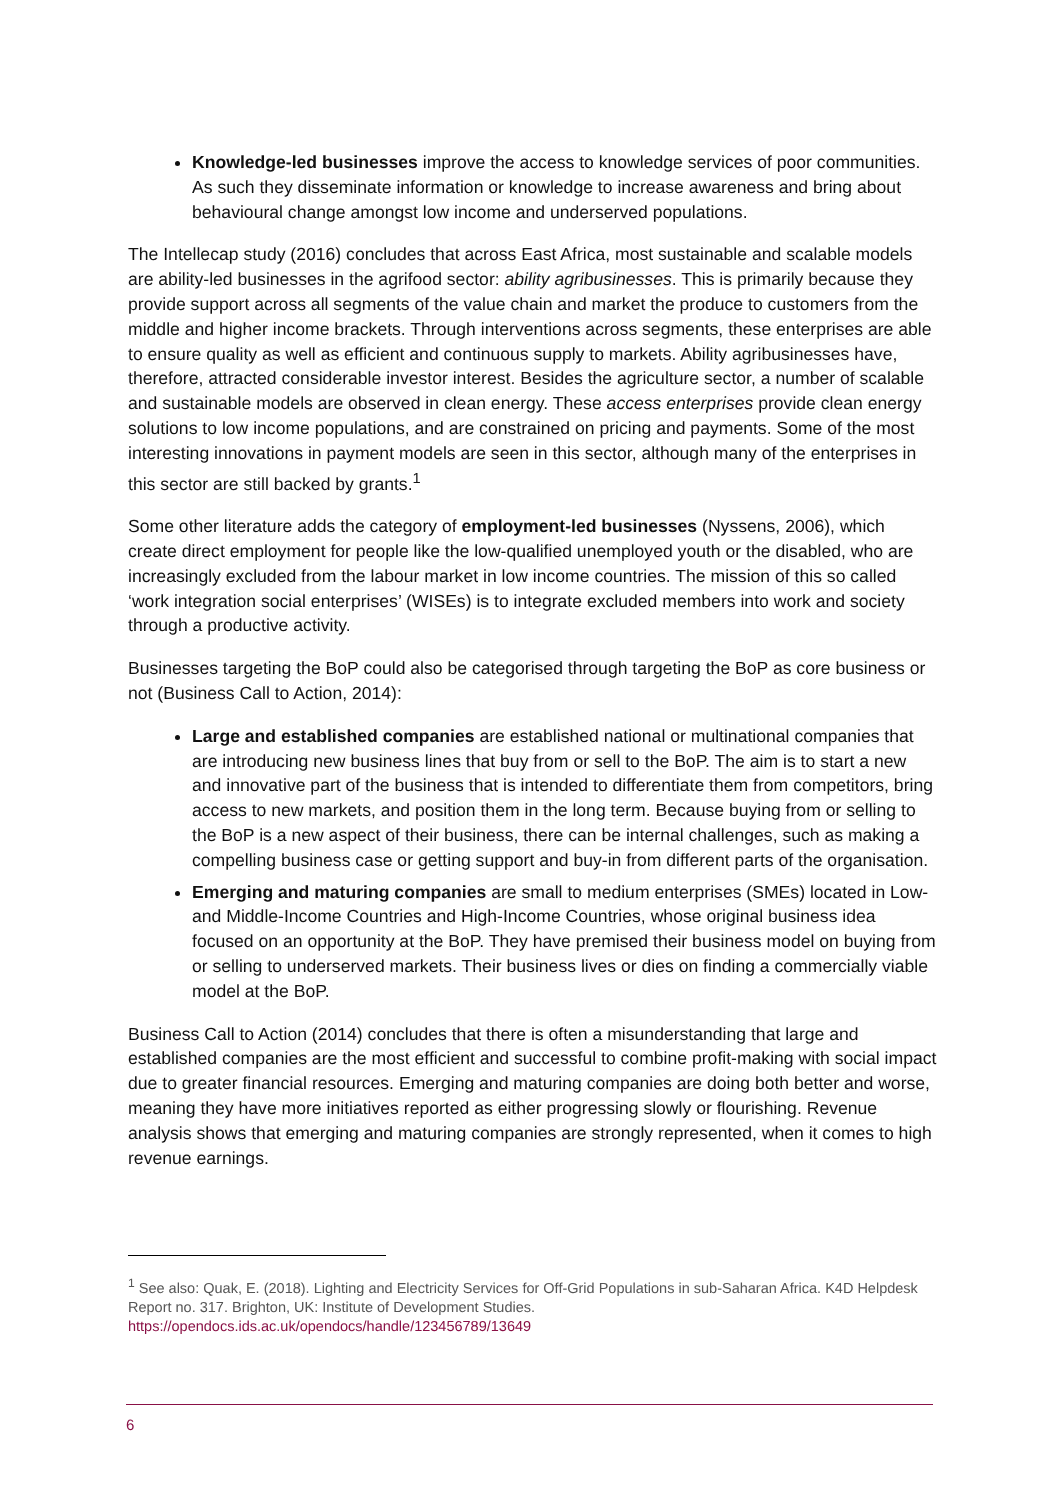Knowledge-led businesses improve the access to knowledge services of poor communities. As such they disseminate information or knowledge to increase awareness and bring about behavioural change amongst low income and underserved populations.
The Intellecap study (2016) concludes that across East Africa, most sustainable and scalable models are ability-led businesses in the agrifood sector: ability agribusinesses. This is primarily because they provide support across all segments of the value chain and market the produce to customers from the middle and higher income brackets. Through interventions across segments, these enterprises are able to ensure quality as well as efficient and continuous supply to markets. Ability agribusinesses have, therefore, attracted considerable investor interest. Besides the agriculture sector, a number of scalable and sustainable models are observed in clean energy. These access enterprises provide clean energy solutions to low income populations, and are constrained on pricing and payments. Some of the most interesting innovations in payment models are seen in this sector, although many of the enterprises in this sector are still backed by grants.<sup>1</sup>
Some other literature adds the category of employment-led businesses (Nyssens, 2006), which create direct employment for people like the low-qualified unemployed youth or the disabled, who are increasingly excluded from the labour market in low income countries. The mission of this so called ‘work integration social enterprises’ (WISEs) is to integrate excluded members into work and society through a productive activity.
Businesses targeting the BoP could also be categorised through targeting the BoP as core business or not (Business Call to Action, 2014):
Large and established companies are established national or multinational companies that are introducing new business lines that buy from or sell to the BoP. The aim is to start a new and innovative part of the business that is intended to differentiate them from competitors, bring access to new markets, and position them in the long term. Because buying from or selling to the BoP is a new aspect of their business, there can be internal challenges, such as making a compelling business case or getting support and buy-in from different parts of the organisation.
Emerging and maturing companies are small to medium enterprises (SMEs) located in Low- and Middle-Income Countries and High-Income Countries, whose original business idea focused on an opportunity at the BoP. They have premised their business model on buying from or selling to underserved markets. Their business lives or dies on finding a commercially viable model at the BoP.
Business Call to Action (2014) concludes that there is often a misunderstanding that large and established companies are the most efficient and successful to combine profit-making with social impact due to greater financial resources. Emerging and maturing companies are doing both better and worse, meaning they have more initiatives reported as either progressing slowly or flourishing. Revenue analysis shows that emerging and maturing companies are strongly represented, when it comes to high revenue earnings.
<sup>1</sup> See also: Quak, E. (2018). Lighting and Electricity Services for Off-Grid Populations in sub-Saharan Africa. K4D Helpdesk Report no. 317. Brighton, UK: Institute of Development Studies. https://opendocs.ids.ac.uk/opendocs/handle/123456789/13649
6